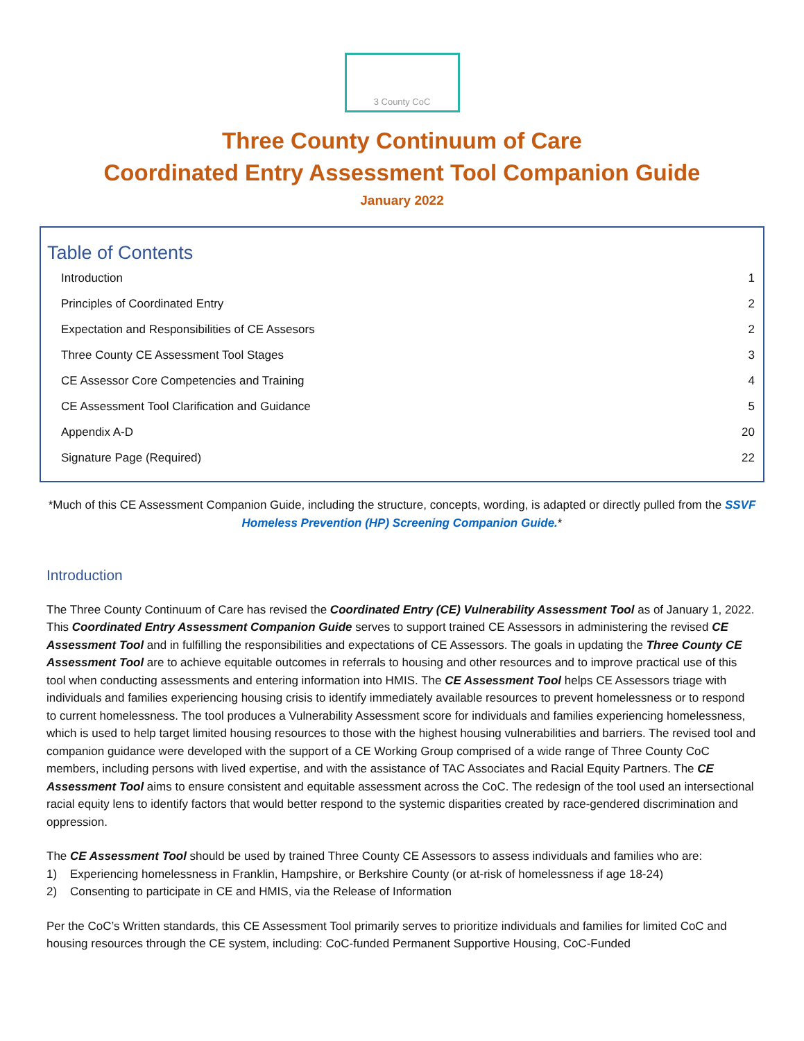3 County CoC
Three County Continuum of Care
Coordinated Entry Assessment Tool Companion Guide
January 2022
Table of Contents
| Introduction | 1 |
| Principles of Coordinated Entry | 2 |
| Expectation and Responsibilities of CE Assesors | 2 |
| Three County CE Assessment Tool Stages | 3 |
| CE Assessor Core Competencies and Training | 4 |
| CE Assessment Tool Clarification and Guidance | 5 |
| Appendix A-D | 20 |
| Signature Page (Required) | 22 |
*Much of this CE Assessment Companion Guide, including the structure, concepts, wording, is adapted or directly pulled from the SSVF Homeless Prevention (HP) Screening Companion Guide.*
Introduction
The Three County Continuum of Care has revised the Coordinated Entry (CE) Vulnerability Assessment Tool as of January 1, 2022. This Coordinated Entry Assessment Companion Guide serves to support trained CE Assessors in administering the revised CE Assessment Tool and in fulfilling the responsibilities and expectations of CE Assessors. The goals in updating the Three County CE Assessment Tool are to achieve equitable outcomes in referrals to housing and other resources and to improve practical use of this tool when conducting assessments and entering information into HMIS. The CE Assessment Tool helps CE Assessors triage with individuals and families experiencing housing crisis to identify immediately available resources to prevent homelessness or to respond to current homelessness. The tool produces a Vulnerability Assessment score for individuals and families experiencing homelessness, which is used to help target limited housing resources to those with the highest housing vulnerabilities and barriers. The revised tool and companion guidance were developed with the support of a CE Working Group comprised of a wide range of Three County CoC members, including persons with lived expertise, and with the assistance of TAC Associates and Racial Equity Partners. The CE Assessment Tool aims to ensure consistent and equitable assessment across the CoC. The redesign of the tool used an intersectional racial equity lens to identify factors that would better respond to the systemic disparities created by race-gendered discrimination and oppression.
The CE Assessment Tool should be used by trained Three County CE Assessors to assess individuals and families who are:
1) Experiencing homelessness in Franklin, Hampshire, or Berkshire County (or at-risk of homelessness if age 18-24)
2) Consenting to participate in CE and HMIS, via the Release of Information
Per the CoC’s Written standards, this CE Assessment Tool primarily serves to prioritize individuals and families for limited CoC and housing resources through the CE system, including: CoC-funded Permanent Supportive Housing, CoC-Funded